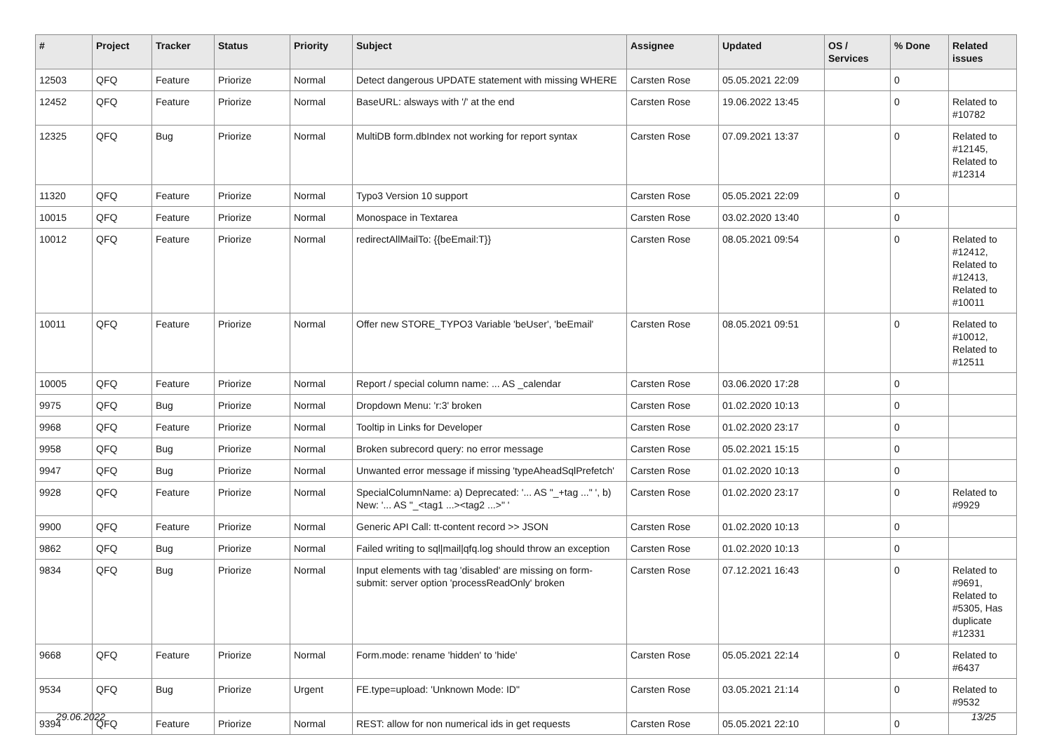| # | Project | Tracker | Status | Priority | Subject | Assignee | Updated | OS / Services | % Done | Related issues |
| --- | --- | --- | --- | --- | --- | --- | --- | --- | --- | --- |
| 12503 | QFQ | Feature | Priorize | Normal | Detect dangerous UPDATE statement with missing WHERE | Carsten Rose | 05.05.2021 22:09 | | 0 | |
| 12452 | QFQ | Feature | Priorize | Normal | BaseURL: alsways with '/' at the end | Carsten Rose | 19.06.2022 13:45 | | 0 | Related to #10782 |
| 12325 | QFQ | Bug | Priorize | Normal | MultiDB form.dbIndex not working for report syntax | Carsten Rose | 07.09.2021 13:37 | | 0 | Related to #12145, Related to #12314 |
| 11320 | QFQ | Feature | Priorize | Normal | Typo3 Version 10 support | Carsten Rose | 05.05.2021 22:09 | | 0 | |
| 10015 | QFQ | Feature | Priorize | Normal | Monospace in Textarea | Carsten Rose | 03.02.2020 13:40 | | 0 | |
| 10012 | QFQ | Feature | Priorize | Normal | redirectAllMailTo: {{beEmail:T}} | Carsten Rose | 08.05.2021 09:54 | | 0 | Related to #12412, Related to #12413, Related to #10011 |
| 10011 | QFQ | Feature | Priorize | Normal | Offer new STORE_TYPO3 Variable 'beUser', 'beEmail' | Carsten Rose | 08.05.2021 09:51 | | 0 | Related to #10012, Related to #12511 |
| 10005 | QFQ | Feature | Priorize | Normal | Report / special column name: ... AS _calendar | Carsten Rose | 03.06.2020 17:28 | | 0 | |
| 9975 | QFQ | Bug | Priorize | Normal | Dropdown Menu: 'r:3' broken | Carsten Rose | 01.02.2020 10:13 | | 0 | |
| 9968 | QFQ | Feature | Priorize | Normal | Tooltip in Links for Developer | Carsten Rose | 01.02.2020 23:17 | | 0 | |
| 9958 | QFQ | Bug | Priorize | Normal | Broken subrecord query: no error message | Carsten Rose | 05.02.2021 15:15 | | 0 | |
| 9947 | QFQ | Bug | Priorize | Normal | Unwanted error message if missing 'typeAheadSqlPrefetch' | Carsten Rose | 01.02.2020 10:13 | | 0 | |
| 9928 | QFQ | Feature | Priorize | Normal | SpecialColumnName: a) Deprecated: '... AS "_+tag ..." ', b) New: '... AS "_<tag1 ...><tag2 ...>" ' | Carsten Rose | 01.02.2020 23:17 | | 0 | Related to #9929 |
| 9900 | QFQ | Feature | Priorize | Normal | Generic API Call: tt-content record >> JSON | Carsten Rose | 01.02.2020 10:13 | | 0 | |
| 9862 | QFQ | Bug | Priorize | Normal | Failed writing to sql/mail/qfq.log should throw an exception | Carsten Rose | 01.02.2020 10:13 | | 0 | |
| 9834 | QFQ | Bug | Priorize | Normal | Input elements with tag 'disabled' are missing on form-submit: server option 'processReadOnly' broken | Carsten Rose | 07.12.2021 16:43 | | 0 | Related to #9691, Related to #5305, Has duplicate #12331 |
| 9668 | QFQ | Feature | Priorize | Normal | Form.mode: rename 'hidden' to 'hide' | Carsten Rose | 05.05.2021 22:14 | | 0 | Related to #6437 |
| 9534 | QFQ | Bug | Priorize | Urgent | FE.type=upload: 'Unknown Mode: ID" | Carsten Rose | 03.05.2021 21:14 | | 0 | Related to #9532 |
| 9394 | QFQ | Feature | Priorize | Normal | REST: allow for non numerical ids in get requests | Carsten Rose | 05.05.2021 22:10 | | 0 | |
29.06.2022 13/25